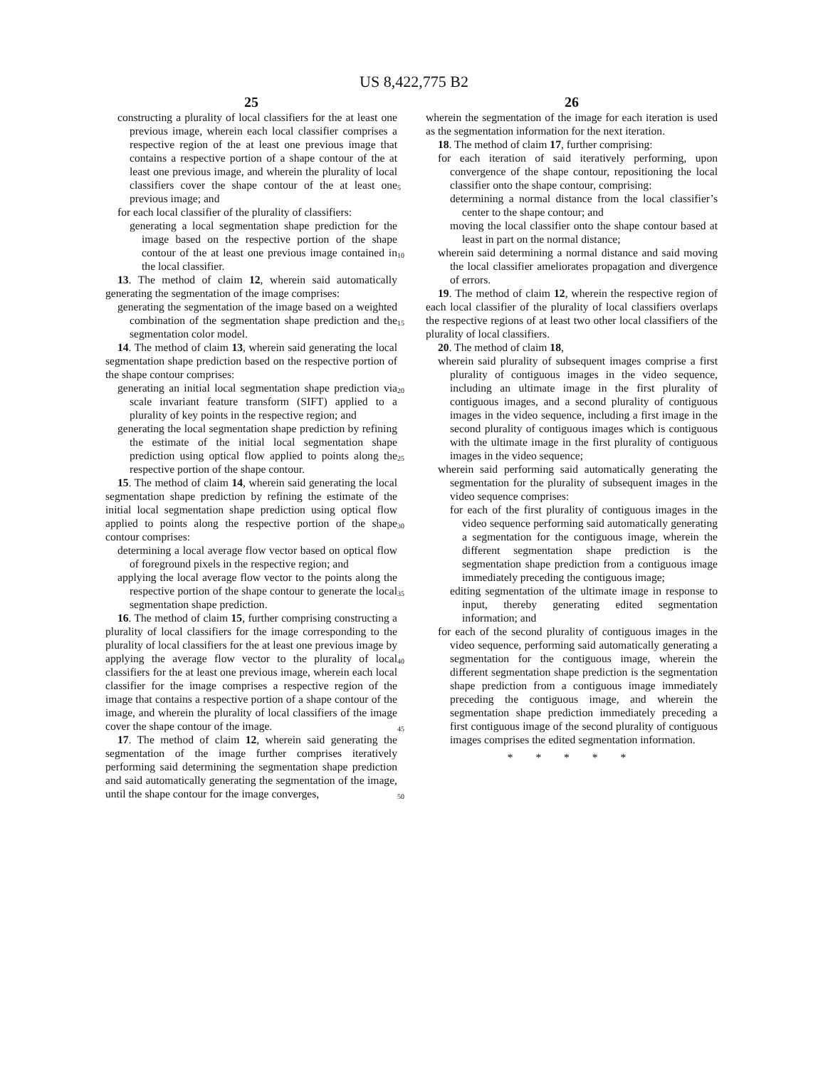US 8,422,775 B2
25
constructing a plurality of local classifiers for the at least one previous image, wherein each local classifier comprises a respective region of the at least one previous image that contains a respective portion of a shape contour of the at least one previous image, and wherein the plurality of local classifiers cover the shape contour of the at least one previous image; and
for each local classifier of the plurality of classifiers:
generating a local segmentation shape prediction for the image based on the respective portion of the shape contour of the at least one previous image contained in the local classifier.
13. The method of claim 12, wherein said automatically generating the segmentation of the image comprises:
generating the segmentation of the image based on a weighted combination of the segmentation shape prediction and the segmentation color model.
14. The method of claim 13, wherein said generating the local segmentation shape prediction based on the respective portion of the shape contour comprises:
generating an initial local segmentation shape prediction via scale invariant feature transform (SIFT) applied to a plurality of key points in the respective region; and
generating the local segmentation shape prediction by refining the estimate of the initial local segmentation shape prediction using optical flow applied to points along the respective portion of the shape contour.
15. The method of claim 14, wherein said generating the local segmentation shape prediction by refining the estimate of the initial local segmentation shape prediction using optical flow applied to points along the respective portion of the shape contour comprises:
determining a local average flow vector based on optical flow of foreground pixels in the respective region; and
applying the local average flow vector to the points along the respective portion of the shape contour to generate the local segmentation shape prediction.
16. The method of claim 15, further comprising constructing a plurality of local classifiers for the image corresponding to the plurality of local classifiers for the at least one previous image by applying the average flow vector to the plurality of local classifiers for the at least one previous image, wherein each local classifier for the image comprises a respective region of the image that contains a respective portion of a shape contour of the image, and wherein the plurality of local classifiers of the image cover the shape contour of the image.
17. The method of claim 12, wherein said generating the segmentation of the image further comprises iteratively performing said determining the segmentation shape prediction and said automatically generating the segmentation of the image, until the shape contour for the image converges,
5
10
15
20
25
30
35
40
45
50
26
wherein the segmentation of the image for each iteration is used as the segmentation information for the next iteration.
18. The method of claim 17, further comprising:
for each iteration of said iteratively performing, upon convergence of the shape contour, repositioning the local classifier onto the shape contour, comprising:
determining a normal distance from the local classifier’s center to the shape contour; and
moving the local classifier onto the shape contour based at least in part on the normal distance;
wherein said determining a normal distance and said moving the local classifier ameliorates propagation and divergence of errors.
19. The method of claim 12, wherein the respective region of each local classifier of the plurality of local classifiers overlaps the respective regions of at least two other local classifiers of the plurality of local classifiers.
20. The method of claim 18,
wherein said plurality of subsequent images comprise a first plurality of contiguous images in the video sequence, including an ultimate image in the first plurality of contiguous images, and a second plurality of contiguous images in the video sequence, including a first image in the second plurality of contiguous images which is contiguous with the ultimate image in the first plurality of contiguous images in the video sequence;
wherein said performing said automatically generating the segmentation for the plurality of subsequent images in the video sequence comprises:
for each of the first plurality of contiguous images in the video sequence performing said automatically generating a segmentation for the contiguous image, wherein the different segmentation shape prediction is the segmentation shape prediction from a contiguous image immediately preceding the contiguous image;
editing segmentation of the ultimate image in response to input, thereby generating edited segmentation information; and
for each of the second plurality of contiguous images in the video sequence, performing said automatically generating a segmentation for the contiguous image, wherein the different segmentation shape prediction is the segmentation shape prediction from a contiguous image immediately preceding the contiguous image, and wherein the segmentation shape prediction immediately preceding a first contiguous image of the second plurality of contiguous images comprises the edited segmentation information.
* * * * *